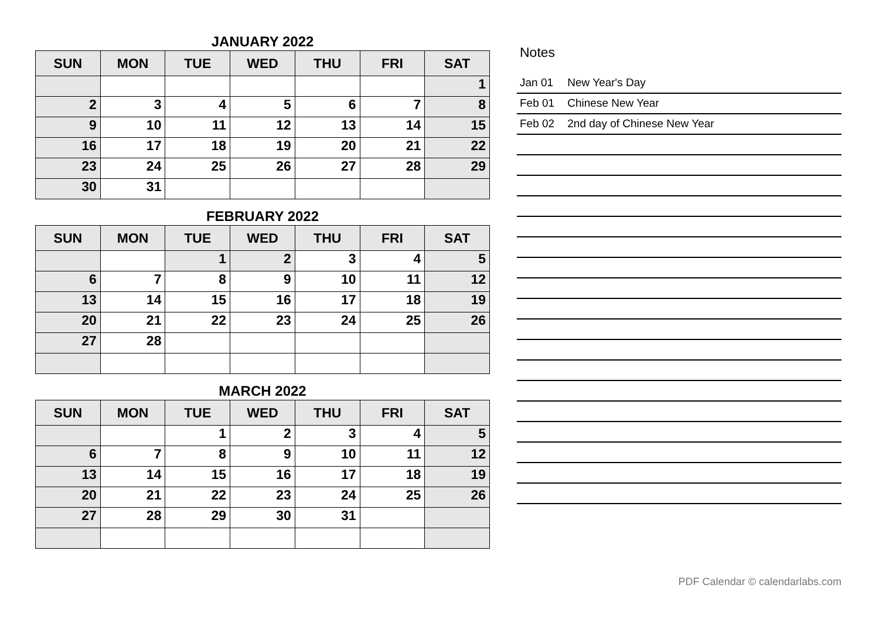JANUARY 2022
| SUN | MON | TUE | WED | THU | FRI | SAT |
| --- | --- | --- | --- | --- | --- | --- |
| | | | | | | 1 |
| 2 | 3 | 4 | 5 | 6 | 7 | 8 |
| 9 | 10 | 11 | 12 | 13 | 14 | 15 |
| 16 | 17 | 18 | 19 | 20 | 21 | 22 |
| 23 | 24 | 25 | 26 | 27 | 28 | 29 |
| 30 | 31 | | | | | |
FEBRUARY 2022
| SUN | MON | TUE | WED | THU | FRI | SAT |
| --- | --- | --- | --- | --- | --- | --- |
| | | 1 | 2 | 3 | 4 | 5 |
| 6 | 7 | 8 | 9 | 10 | 11 | 12 |
| 13 | 14 | 15 | 16 | 17 | 18 | 19 |
| 20 | 21 | 22 | 23 | 24 | 25 | 26 |
| 27 | 28 | | | | | |
MARCH 2022
| SUN | MON | TUE | WED | THU | FRI | SAT |
| --- | --- | --- | --- | --- | --- | --- |
| | | 1 | 2 | 3 | 4 | 5 |
| 6 | 7 | 8 | 9 | 10 | 11 | 12 |
| 13 | 14 | 15 | 16 | 17 | 18 | 19 |
| 20 | 21 | 22 | 23 | 24 | 25 | 26 |
| 27 | 28 | 29 | 30 | 31 | | |
Notes
Jan 01 New Year's Day
Feb 01 Chinese New Year
Feb 02 2nd day of Chinese New Year
PDF Calendar © calendarlabs.com